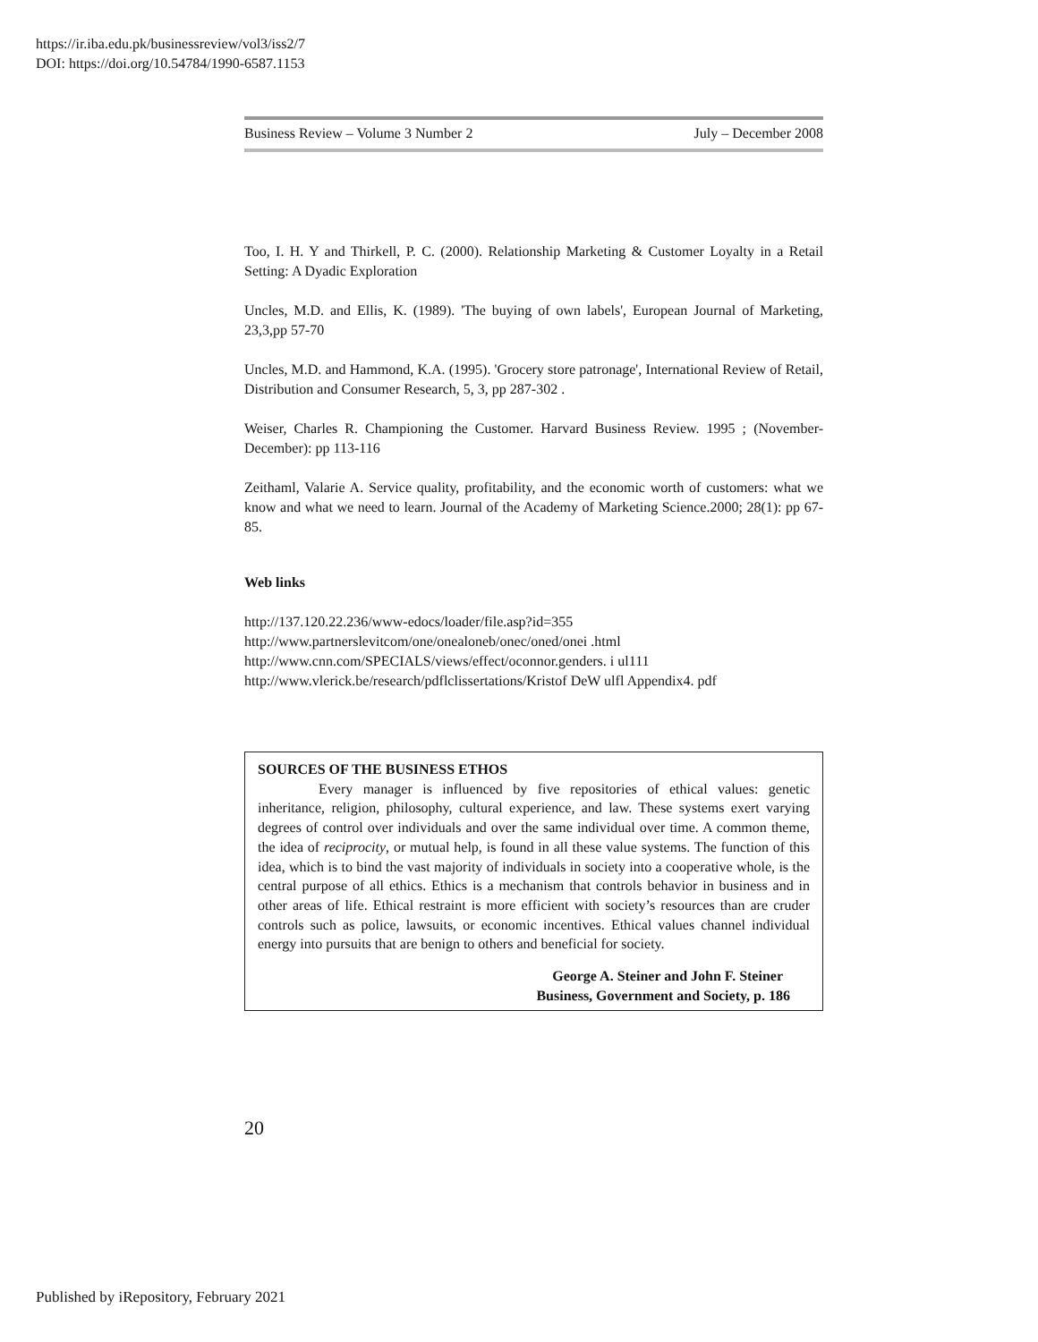https://ir.iba.edu.pk/businessreview/vol3/iss2/7
DOI: https://doi.org/10.54784/1990-6587.1153
Business Review – Volume 3 Number 2 July – December 2008
Too, I. H. Y and Thirkell, P. C. (2000). Relationship Marketing & Customer Loyalty in a Retail Setting: A Dyadic Exploration
Uncles, M.D. and Ellis, K. (1989). 'The buying of own labels', European Journal of Marketing, 23,3,pp 57-70
Uncles, M.D. and Hammond, K.A. (1995). 'Grocery store patronage', International Review of Retail, Distribution and Consumer Research, 5, 3, pp 287-302 .
Weiser, Charles R. Championing the Customer. Harvard Business Review. 1995 ; (November-December): pp 113-116
Zeithaml, Valarie A. Service quality, profitability, and the economic worth of customers: what we know and what we need to learn. Journal of the Academy of Marketing Science.2000; 28(1): pp 67-85.
Web links
http://137.120.22.236/www-edocs/loader/file.asp?id=355
http://www.partnerslevitcom/one/onealoneb/onec/oned/onei .html
http://www.cnn.com/SPECIALS/views/effect/oconnor.genders. i ul111
http://www.vlerick.be/research/pdflclissertations/Kristof DeW ulfl Appendix4. pdf
SOURCES OF THE BUSINESS ETHOS
Every manager is influenced by five repositories of ethical values: genetic inheritance, religion, philosophy, cultural experience, and law. These systems exert varying degrees of control over individuals and over the same individual over time. A common theme, the idea of reciprocity, or mutual help, is found in all these value systems. The function of this idea, which is to bind the vast majority of individuals in society into a cooperative whole, is the central purpose of all ethics. Ethics is a mechanism that controls behavior in business and in other areas of life. Ethical restraint is more efficient with society’s resources than are cruder controls such as police, lawsuits, or economic incentives. Ethical values channel individual energy into pursuits that are benign to others and beneficial for society.
George A. Steiner and John F. Steiner
Business, Government and Society, p. 186
20
Published by iRepository, February 2021